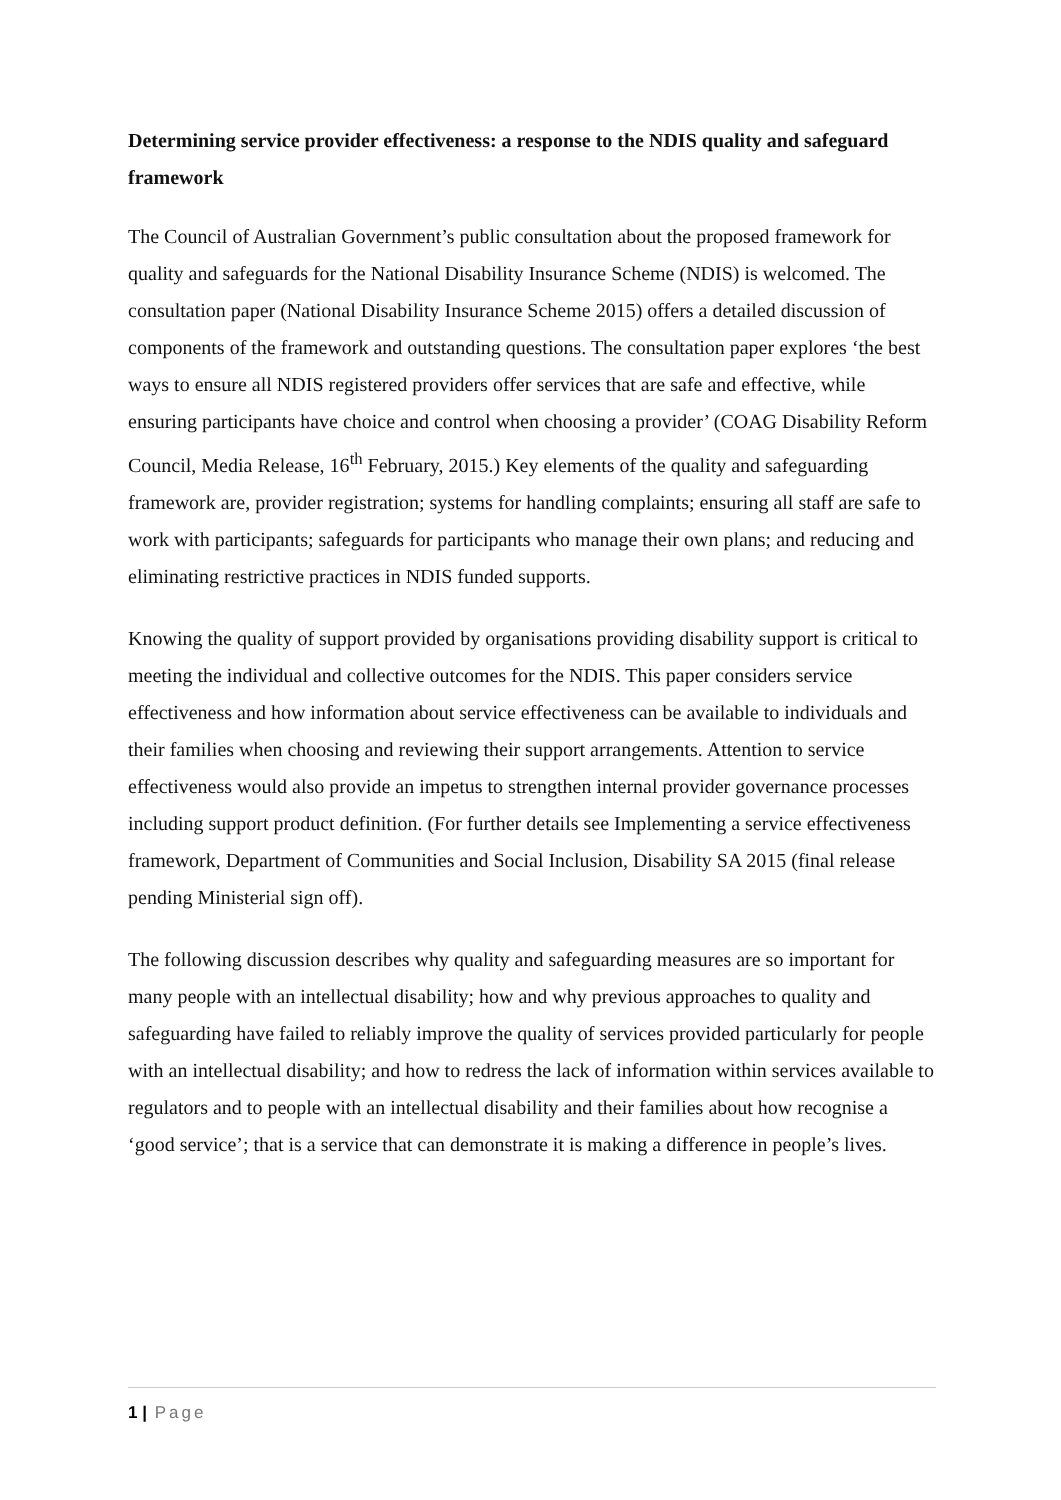Determining service provider effectiveness: a response to the NDIS quality and safeguard framework
The Council of Australian Government’s public consultation about the proposed framework for quality and safeguards for the National Disability Insurance Scheme (NDIS) is welcomed. The consultation paper (National Disability Insurance Scheme 2015) offers a detailed discussion of components of the framework and outstanding questions. The consultation paper explores ‘the best ways to ensure all NDIS registered providers offer services that are safe and effective, while ensuring participants have choice and control when choosing a provider’ (COAG Disability Reform Council, Media Release, 16<sup>th</sup> February, 2015.) Key elements of the quality and safeguarding framework are, provider registration; systems for handling complaints; ensuring all staff are safe to work with participants; safeguards for participants who manage their own plans; and reducing and eliminating restrictive practices in NDIS funded supports.
Knowing the quality of support provided by organisations providing disability support is critical to meeting the individual and collective outcomes for the NDIS. This paper considers service effectiveness and how information about service effectiveness can be available to individuals and their families when choosing and reviewing their support arrangements. Attention to service effectiveness would also provide an impetus to strengthen internal provider governance processes including support product definition. (For further details see Implementing a service effectiveness framework, Department of Communities and Social Inclusion, Disability SA 2015 (final release pending Ministerial sign off).
The following discussion describes why quality and safeguarding measures are so important for many people with an intellectual disability; how and why previous approaches to quality and safeguarding have failed to reliably improve the quality of services provided particularly for people with an intellectual disability; and how to redress the lack of information within services available to regulators and to people with an intellectual disability and their families about how recognise a ‘good service’; that is a service that can demonstrate it is making a difference in people’s lives.
1 | Page